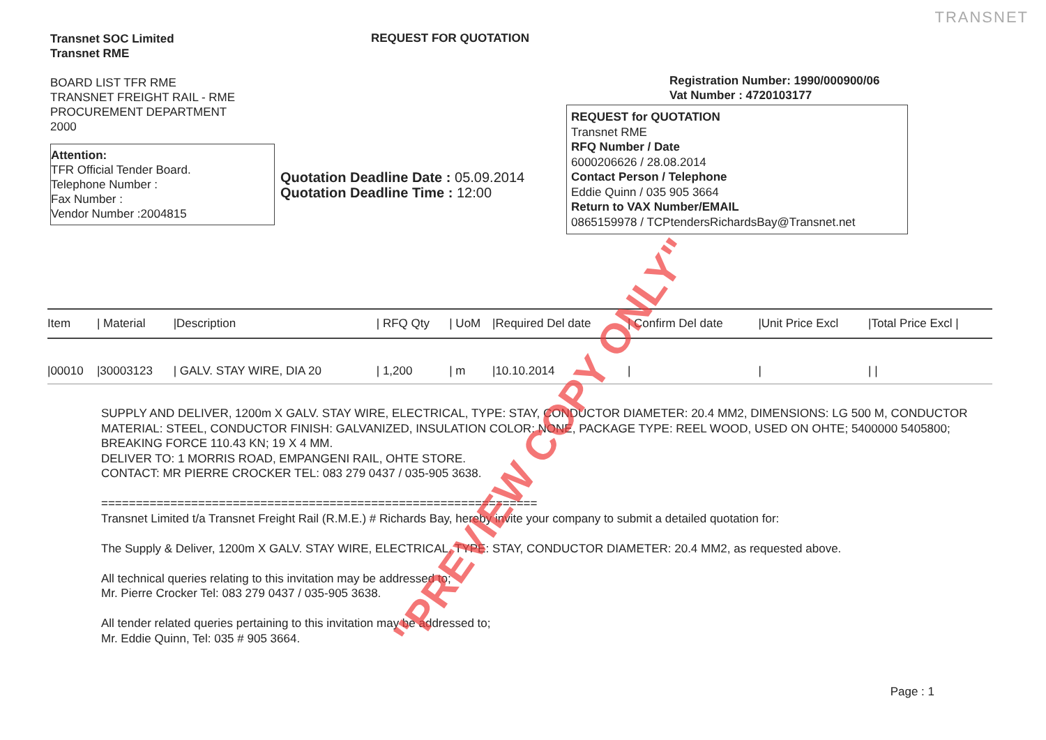TRANSNET
Transnet SOC Limited
Transnet RME
BOARD LIST TFR RME
TRANSNET FREIGHT RAIL - RME
PROCUREMENT DEPARTMENT
2000
Attention:
TFR Official Tender Board.
Telephone Number :
Fax Number :
Vendor Number :2004815
REQUEST FOR QUOTATION
Quotation Deadline Date : 05.09.2014
Quotation Deadline Time : 12:00
Registration Number: 1990/000900/06
Vat Number : 4720103177
REQUEST for QUOTATION
Transnet RME
RFQ Number / Date
6000206626 / 28.08.2014
Contact Person / Telephone
Eddie Quinn / 035 905 3664
Return to VAX Number/EMAIL
0865159978 / TCPtendersRichardsBay@Transnet.net
| Item | / Material | /Description | / RFQ Qty | / UoM | /Required Del date | / Confirm Del date | /Unit Price Excl | /Total Price Excl / |
| --- | --- | --- | --- | --- | --- | --- | --- | --- |
| /00010 | /30003123 | / GALV. STAY WIRE, DIA 20 | / 1,200 | / m | /10.10.2014 | / | / | / / |
SUPPLY AND DELIVER, 1200m X GALV. STAY WIRE, ELECTRICAL, TYPE: STAY, CONDUCTOR DIAMETER: 20.4 MM2, DIMENSIONS: LG 500 M, CONDUCTOR MATERIAL: STEEL, CONDUCTOR FINISH: GALVANIZED, INSULATION COLOR: NONE, PACKAGE TYPE: REEL WOOD, USED ON OHTE; 5400000 5405800; BREAKING FORCE 110.43 KN; 19 X 4 MM.
DELIVER TO: 1 MORRIS ROAD, EMPANGENI RAIL, OHTE STORE.
CONTACT: MR PIERRE CROCKER TEL: 083 279 0437 / 035-905 3638.
===============================================================
Transnet Limited t/a Transnet Freight Rail (R.M.E.) # Richards Bay, hereby invite your company to submit a detailed quotation for:
The Supply & Deliver, 1200m X GALV. STAY WIRE, ELECTRICAL, TYPE: STAY, CONDUCTOR DIAMETER: 20.4 MM2, as requested above.
All technical queries relating to this invitation may be addressed to;
Mr. Pierre Crocker Tel: 083 279 0437 / 035-905 3638.
All tender related queries pertaining to this invitation may be addressed to;
Mr. Eddie Quinn, Tel: 035 # 905 3664.
Page : 1
"PREVIEW COPY ONLY"